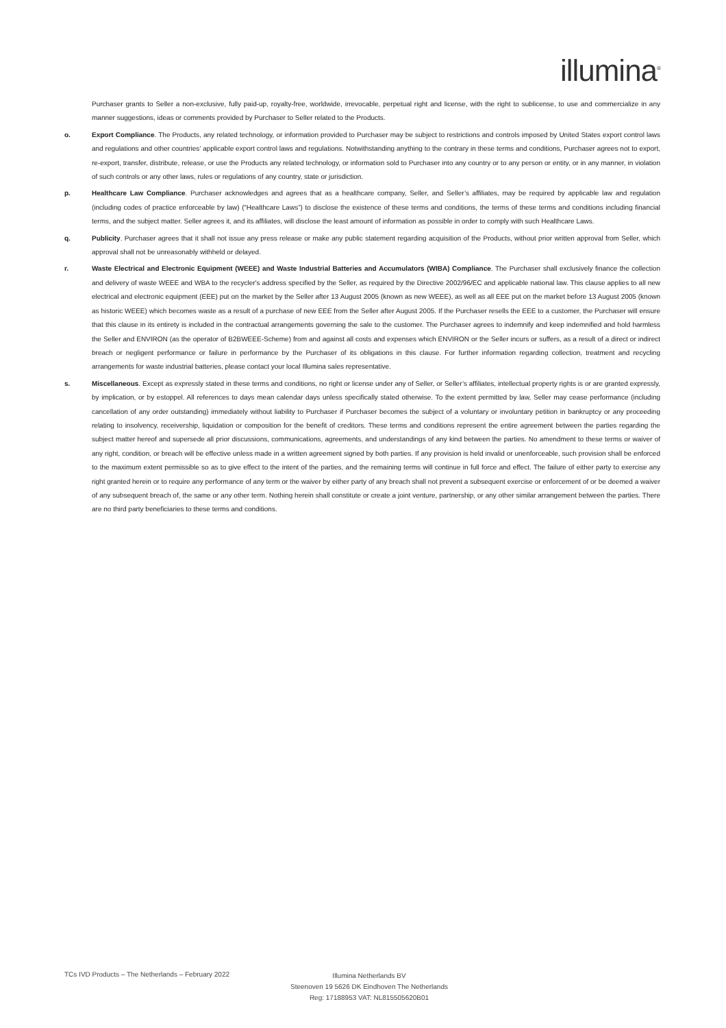illumina<sup>®</sup>
Purchaser grants to Seller a non-exclusive, fully paid-up, royalty-free, worldwide, irrevocable, perpetual right and license, with the right to sublicense, to use and commercialize in any manner suggestions, ideas or comments provided by Purchaser to Seller related to the Products.
o. Export Compliance. The Products, any related technology, or information provided to Purchaser may be subject to restrictions and controls imposed by United States export control laws and regulations and other countries’ applicable export control laws and regulations. Notwithstanding anything to the contrary in these terms and conditions, Purchaser agrees not to export, re-export, transfer, distribute, release, or use the Products any related technology, or information sold to Purchaser into any country or to any person or entity, or in any manner, in violation of such controls or any other laws, rules or regulations of any country, state or jurisdiction.
p. Healthcare Law Compliance. Purchaser acknowledges and agrees that as a healthcare company, Seller, and Seller’s affiliates, may be required by applicable law and regulation (including codes of practice enforceable by law) (“Healthcare Laws”) to disclose the existence of these terms and conditions, the terms of these terms and conditions including financial terms, and the subject matter. Seller agrees it, and its affiliates, will disclose the least amount of information as possible in order to comply with such Healthcare Laws.
q. Publicity. Purchaser agrees that it shall not issue any press release or make any public statement regarding acquisition of the Products, without prior written approval from Seller, which approval shall not be unreasonably withheld or delayed.
r. Waste Electrical and Electronic Equipment (WEEE) and Waste Industrial Batteries and Accumulators (WIBA) Compliance. The Purchaser shall exclusively finance the collection and delivery of waste WEEE and WBA to the recycler's address specified by the Seller, as required by the Directive 2002/96/EC and applicable national law. This clause applies to all new electrical and electronic equipment (EEE) put on the market by the Seller after 13 August 2005 (known as new WEEE), as well as all EEE put on the market before 13 August 2005 (known as historic WEEE) which becomes waste as a result of a purchase of new EEE from the Seller after August 2005. If the Purchaser resells the EEE to a customer, the Purchaser will ensure that this clause in its entirety is included in the contractual arrangements governing the sale to the customer. The Purchaser agrees to indemnify and keep indemnified and hold harmless the Seller and ENVIRON (as the operator of B2BWEEE-Scheme) from and against all costs and expenses which ENVIRON or the Seller incurs or suffers, as a result of a direct or indirect breach or negligent performance or failure in performance by the Purchaser of its obligations in this clause. For further information regarding collection, treatment and recycling arrangements for waste industrial batteries, please contact your local Illumina sales representative.
s. Miscellaneous. Except as expressly stated in these terms and conditions, no right or license under any of Seller, or Seller’s affiliates, intellectual property rights is or are granted expressly, by implication, or by estoppel. All references to days mean calendar days unless specifically stated otherwise. To the extent permitted by law, Seller may cease performance (including cancellation of any order outstanding) immediately without liability to Purchaser if Purchaser becomes the subject of a voluntary or involuntary petition in bankruptcy or any proceeding relating to insolvency, receivership, liquidation or composition for the benefit of creditors. These terms and conditions represent the entire agreement between the parties regarding the subject matter hereof and supersede all prior discussions, communications, agreements, and understandings of any kind between the parties. No amendment to these terms or waiver of any right, condition, or breach will be effective unless made in a written agreement signed by both parties. If any provision is held invalid or unenforceable, such provision shall be enforced to the maximum extent permissible so as to give effect to the intent of the parties, and the remaining terms will continue in full force and effect. The failure of either party to exercise any right granted herein or to require any performance of any term or the waiver by either party of any breach shall not prevent a subsequent exercise or enforcement of or be deemed a waiver of any subsequent breach of, the same or any other term. Nothing herein shall constitute or create a joint venture, partnership, or any other similar arrangement between the parties. There are no third party beneficiaries to these terms and conditions.
TCs IVD Products – The Netherlands – February 2022
Illumina Netherlands BV
Steenoven 19 5626 DK Eindhoven The Netherlands
Reg: 17188953 VAT: NL815505620B01